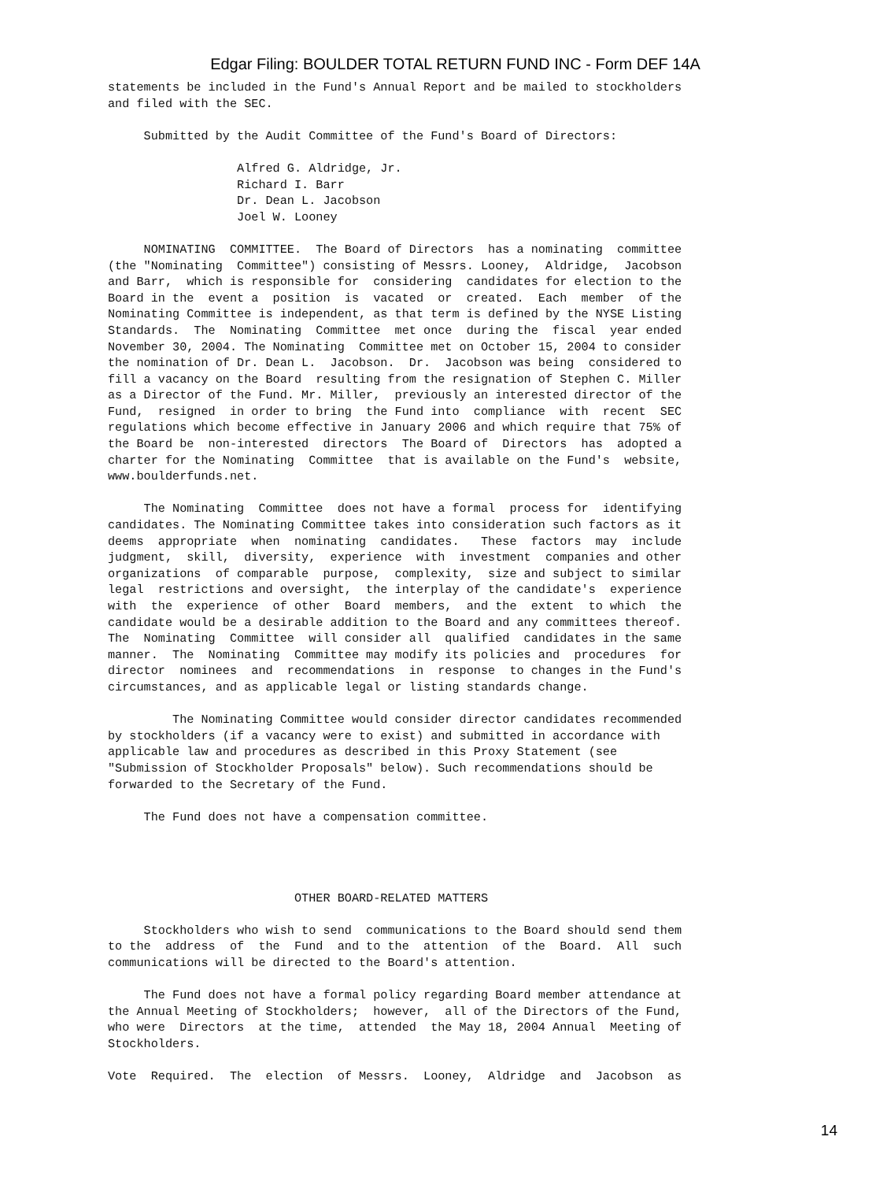Edgar Filing: BOULDER TOTAL RETURN FUND INC - Form DEF 14A
statements be included in the Fund's Annual Report and be mailed to stockholders
and filed with the SEC.

     Submitted by the Audit Committee of the Fund's Board of Directors:

                  Alfred G. Aldridge, Jr.
                  Richard I. Barr
                  Dr. Dean L. Jacobson
                  Joel W. Looney

     NOMINATING  COMMITTEE.  The Board of Directors  has a nominating  committee
(the "Nominating  Committee") consisting of Messrs. Looney,  Aldridge,  Jacobson
and Barr,  which is responsible for  considering  candidates for election to the
Board in the  event a  position  is  vacated  or  created.  Each  member  of the
Nominating Committee is independent, as that term is defined by the NYSE Listing
Standards.  The  Nominating  Committee  met once  during the  fiscal  year ended
November 30, 2004. The Nominating  Committee met on October 15, 2004 to consider
the nomination of Dr. Dean L.  Jacobson.  Dr.  Jacobson was being  considered to
fill a vacancy on the Board  resulting from the resignation of Stephen C. Miller
as a Director of the Fund. Mr. Miller,  previously an interested director of the
Fund,  resigned  in order to bring  the Fund into  compliance  with  recent  SEC
regulations which become effective in January 2006 and which require that 75% of
the Board be  non-interested  directors  The Board of  Directors  has  adopted a
charter for the Nominating  Committee  that is available on the Fund's  website,
www.boulderfunds.net.

     The Nominating  Committee  does not have a formal  process for  identifying
candidates. The Nominating Committee takes into consideration such factors as it
deems  appropriate  when  nominating  candidates.   These  factors  may  include
judgment,  skill,  diversity,  experience  with  investment  companies and other
organizations  of comparable  purpose,  complexity,  size and subject to similar
legal  restrictions and oversight,  the interplay of the candidate's  experience
with  the  experience  of other  Board  members,  and the  extent  to which  the
candidate would be a desirable addition to the Board and any committees thereof.
The  Nominating  Committee  will consider all  qualified  candidates in the same
manner.  The  Nominating  Committee may modify its policies and  procedures  for
director  nominees  and  recommendations  in  response  to changes in the Fund's
circumstances, and as applicable legal or listing standards change.

         The Nominating Committee would consider director candidates recommended
by stockholders (if a vacancy were to exist) and submitted in accordance with
applicable law and procedures as described in this Proxy Statement (see
"Submission of Stockholder Proposals" below). Such recommendations should be
forwarded to the Secretary of the Fund.

     The Fund does not have a compensation committee.




                          OTHER BOARD-RELATED MATTERS

     Stockholders who wish to send  communications to the Board should send them
to the  address  of  the  Fund  and to the  attention  of the  Board.  All  such
communications will be directed to the Board's attention.

     The Fund does not have a formal policy regarding Board member attendance at
the Annual Meeting of Stockholders;  however,  all of the Directors of the Fund,
who were  Directors  at the time,  attended  the May 18, 2004 Annual  Meeting of
Stockholders.

Vote  Required.  The  election  of Messrs.  Looney,  Aldridge  and  Jacobson  as
14